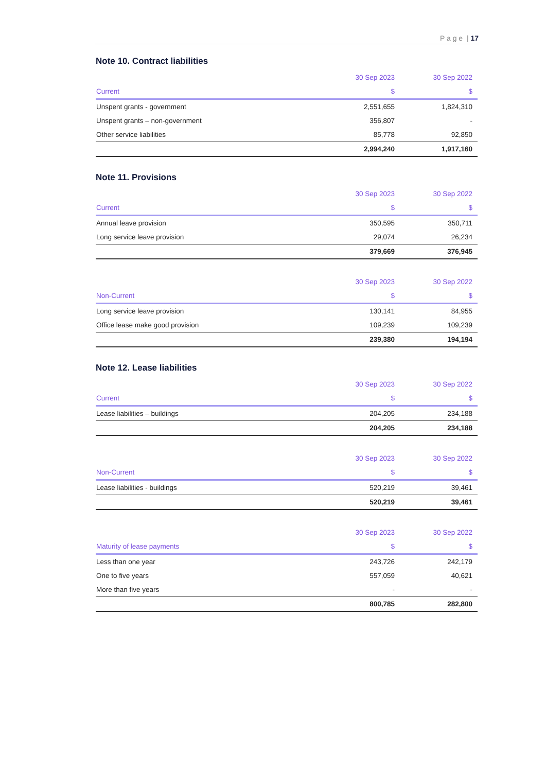P a g e | 17
Note 10. Contract liabilities
| | 30 Sep 2023 | 30 Sep 2022 |
| --- | --- | --- |
| Current | $ | $ |
| Unspent grants - government | 2,551,655 | 1,824,310 |
| Unspent grants – non-government | 356,807 | - |
| Other service liabilities | 85,778 | 92,850 |
| | 2,994,240 | 1,917,160 |
Note 11. Provisions
| | 30 Sep 2023 | 30 Sep 2022 |
| --- | --- | --- |
| Current | $ | $ |
| Annual leave provision | 350,595 | 350,711 |
| Long service leave provision | 29,074 | 26,234 |
| | 379,669 | 376,945 |
| | 30 Sep 2023 | 30 Sep 2022 |
| --- | --- | --- |
| Non-Current | $ | $ |
| Long service leave provision | 130,141 | 84,955 |
| Office lease make good provision | 109,239 | 109,239 |
| | 239,380 | 194,194 |
Note 12. Lease liabilities
| | 30 Sep 2023 | 30 Sep 2022 |
| --- | --- | --- |
| Current | $ | $ |
| Lease liabilities – buildings | 204,205 | 234,188 |
| | 204,205 | 234,188 |
| | 30 Sep 2023 | 30 Sep 2022 |
| --- | --- | --- |
| Non-Current | $ | $ |
| Lease liabilities - buildings | 520,219 | 39,461 |
| | 520,219 | 39,461 |
| | 30 Sep 2023 | 30 Sep 2022 |
| --- | --- | --- |
| Maturity of lease payments | $ | $ |
| Less than one year | 243,726 | 242,179 |
| One to five years | 557,059 | 40,621 |
| More than five years | - | - |
| | 800,785 | 282,800 |